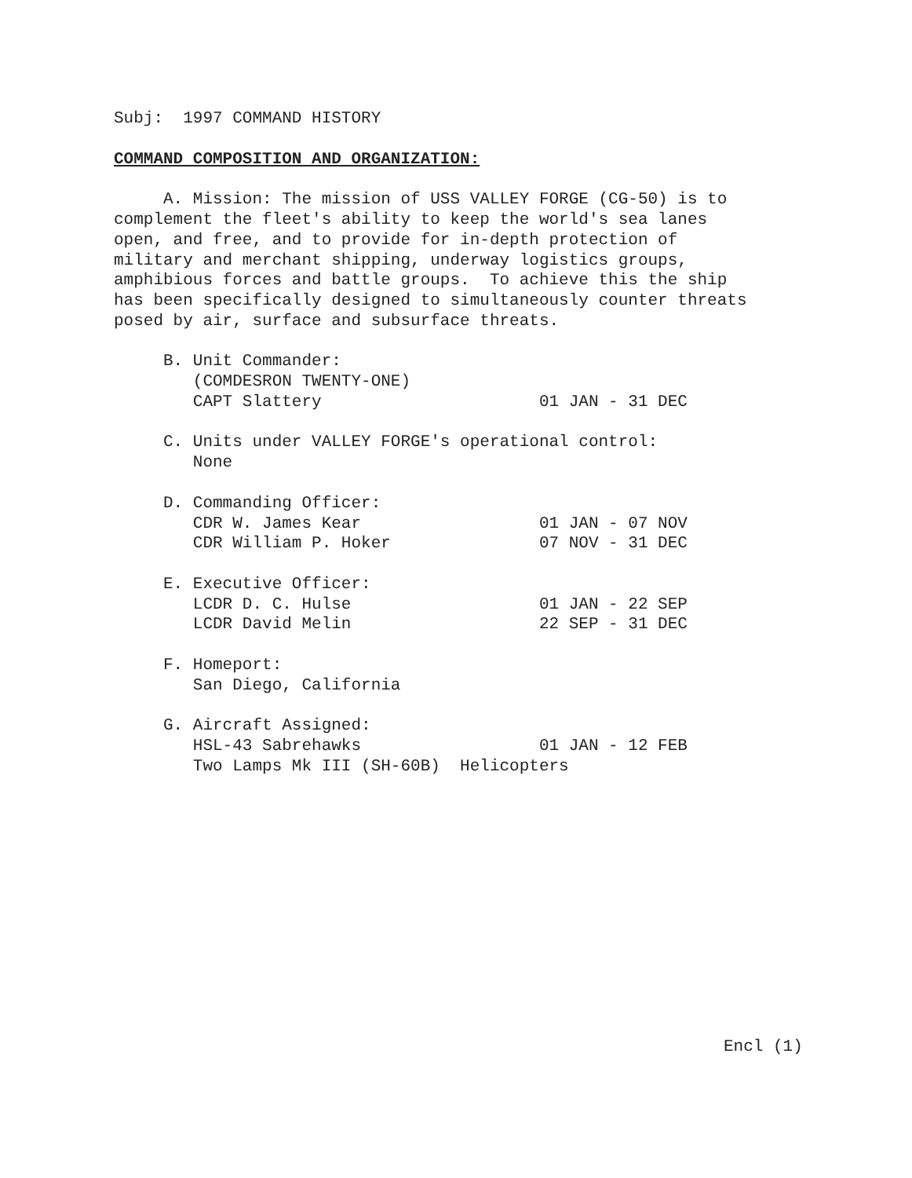Subj: 1997 COMMAND HISTORY
COMMAND COMPOSITION AND ORGANIZATION:
A. Mission: The mission of USS VALLEY FORGE (CG-50) is to complement the fleet's ability to keep the world's sea lanes open, and free, and to provide for in-depth protection of military and merchant shipping, underway logistics groups, amphibious forces and battle groups. To achieve this the ship has been specifically designed to simultaneously counter threats posed by air, surface and subsurface threats.
B. Unit Commander: (COMDESRON TWENTY-ONE) CAPT Slattery 01 JAN - 31 DEC
C. Units under VALLEY FORGE's operational control: None
D. Commanding Officer: CDR W. James Kear 01 JAN - 07 NOV CDR William P. Hoker 07 NOV - 31 DEC
E. Executive Officer: LCDR D. C. Hulse 01 JAN - 22 SEP LCDR David Melin 22 SEP - 31 DEC
F. Homeport: San Diego, California
G. Aircraft Assigned: HSL-43 Sabrehawks 01 JAN - 12 FEB Two Lamps Mk III (SH-60B) Helicopters
Encl (1)